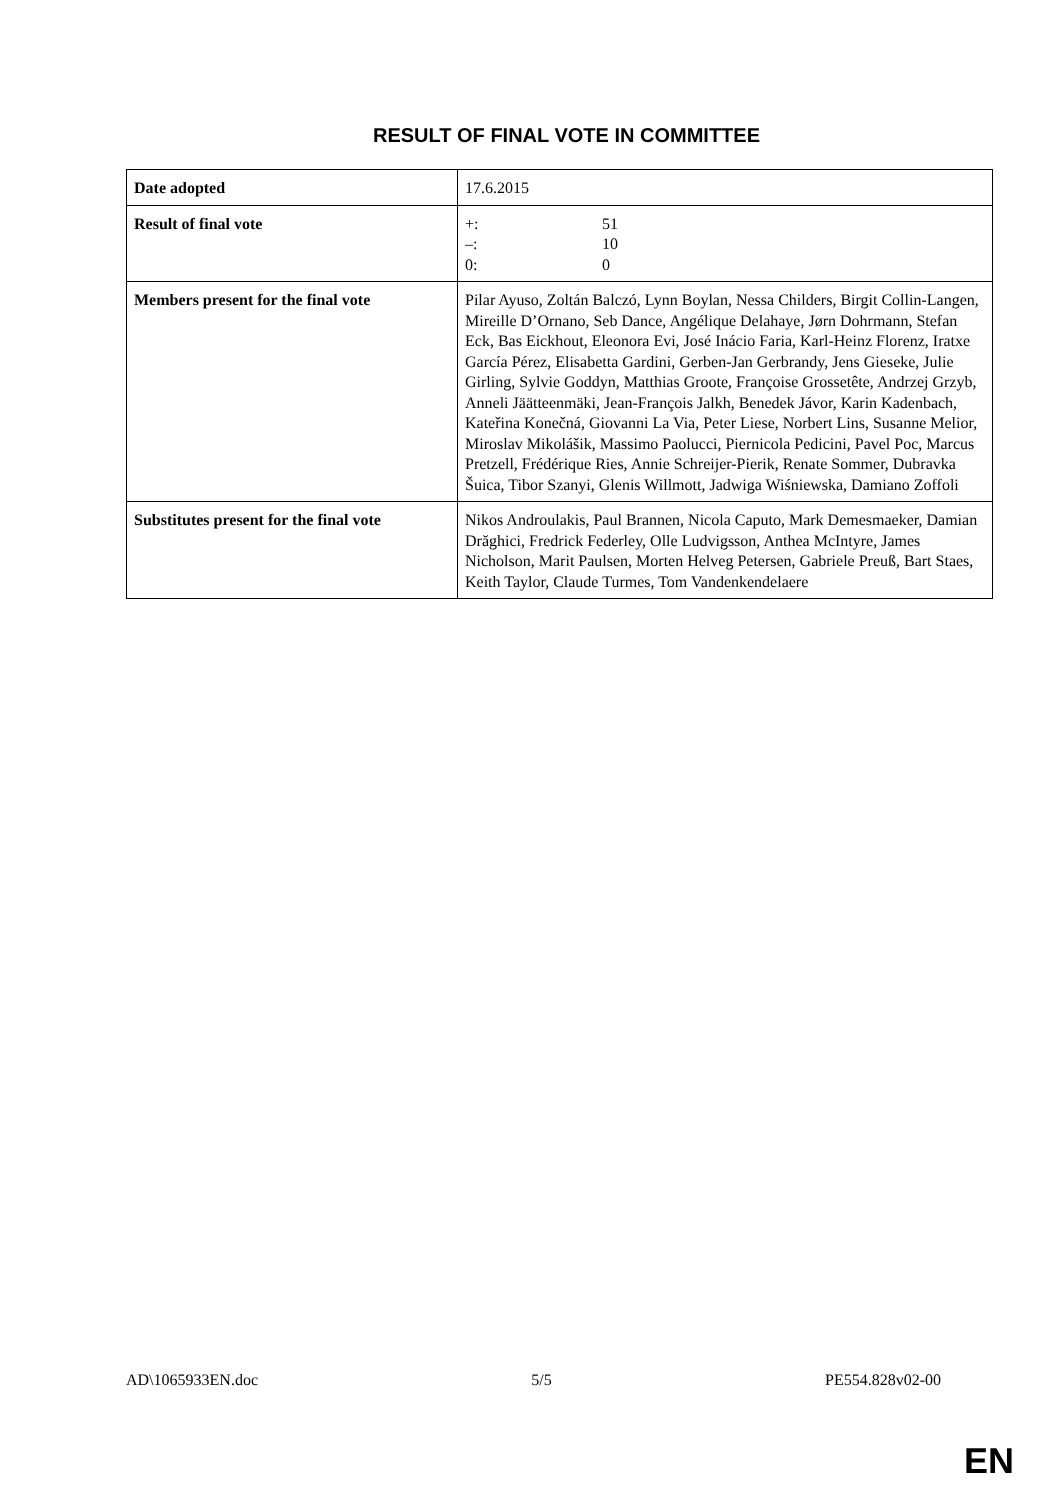RESULT OF FINAL VOTE IN COMMITTEE
| Date adopted | 17.6.2015 |
| Result of final vote | +: 51 –: 10 0: 0 |
| Members present for the final vote | Pilar Ayuso, Zoltán Balczó, Lynn Boylan, Nessa Childers, Birgit Collin-Langen, Mireille D’Ornano, Seb Dance, Angélique Delahaye, Jørn Dohrmann, Stefan Eck, Bas Eickhout, Eleonora Evi, José Inácio Faria, Karl-Heinz Florenz, Iratxe García Pérez, Elisabetta Gardini, Gerben-Jan Gerbrandy, Jens Gieseke, Julie Girling, Sylvie Goddyn, Matthias Groote, Françoise Grossetête, Andrzej Grzyb, Anneli Jäätteenmäki, Jean-François Jalkh, Benedek Jávor, Karin Kadenbach, Kateřina Konečná, Giovanni La Via, Peter Liese, Norbert Lins, Susanne Melior, Miroslav Mikolášik, Massimo Paolucci, Piernicola Pedicini, Pavel Poc, Marcus Pretzell, Frédérique Ries, Annie Schreijer-Pierik, Renate Sommer, Dubravka Šuica, Tibor Szanyi, Glenis Willmott, Jadwiga Wiśniewska, Damiano Zoffoli |
| Substitutes present for the final vote | Nikos Androulakis, Paul Brannen, Nicola Caputo, Mark Demesmaeker, Damian Drăghici, Fredrick Federley, Olle Ludvigsson, Anthea McIntyre, James Nicholson, Marit Paulsen, Morten Helveg Petersen, Gabriele Preuß, Bart Staes, Keith Taylor, Claude Turmes, Tom Vandenkendelaere |
AD\1065933EN.doc 5/5 PE554.828v02-00
EN